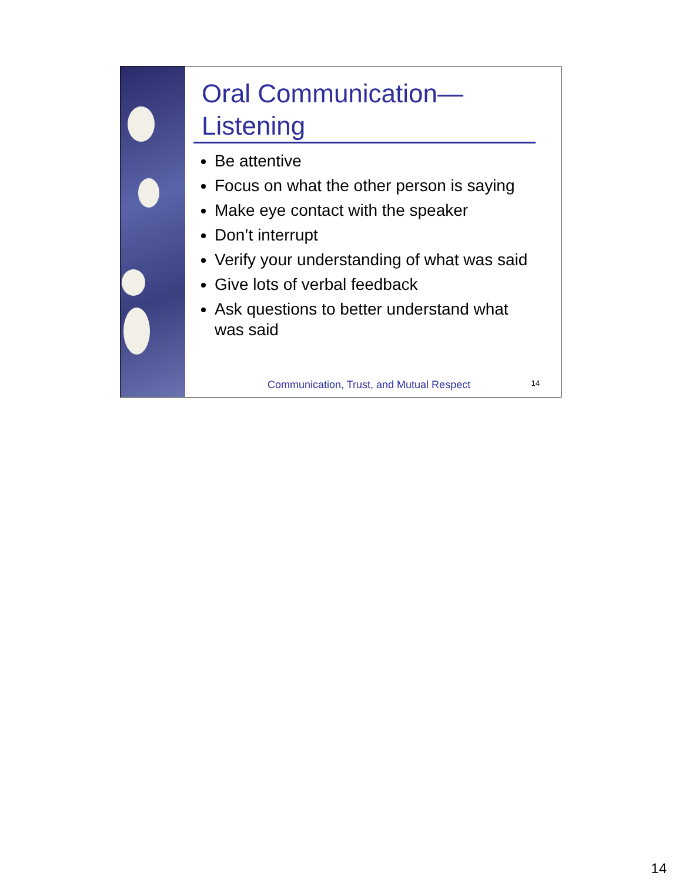Oral Communication—
Listening
Be attentive
Focus on what the other person is saying
Make eye contact with the speaker
Don’t interrupt
Verify your understanding of what was said
Give lots of verbal feedback
Ask questions to better understand what was said
Communication, Trust, and Mutual Respect 14
14